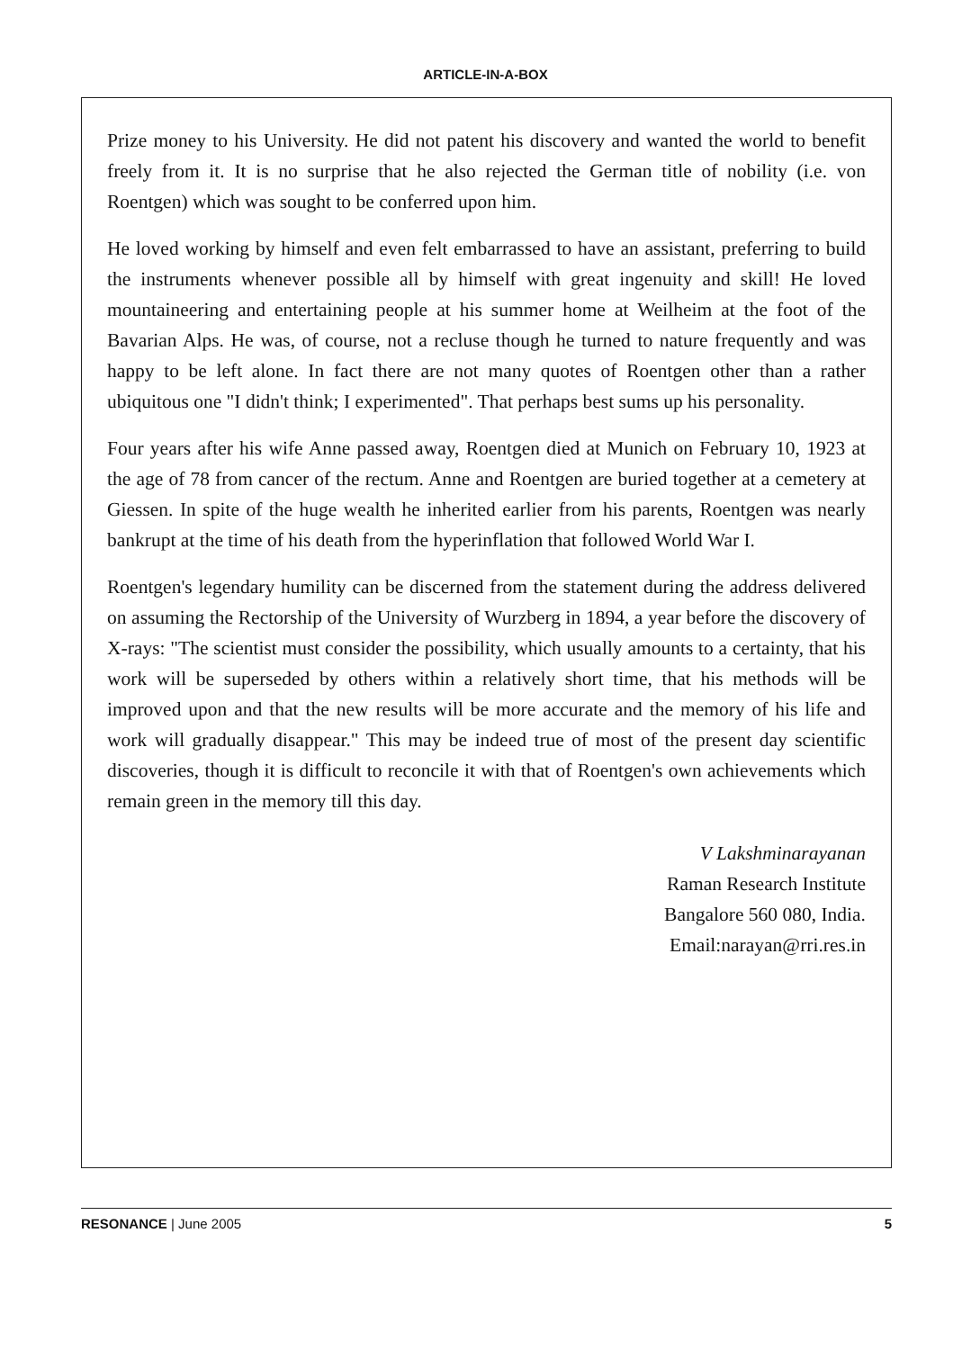ARTICLE-IN-A-BOX
Prize money to his University. He did not patent his discovery and wanted the world to benefit freely from it. It is no surprise that he also rejected the German title of nobility (i.e. von Roentgen) which was sought to be conferred upon him.
He loved working by himself and even felt embarrassed to have an assistant, preferring to build the instruments whenever possible all by himself with great ingenuity and skill! He loved mountaineering and entertaining people at his summer home at Weilheim at the foot of the Bavarian Alps. He was, of course, not a recluse though he turned to nature frequently and was happy to be left alone. In fact there are not many quotes of Roentgen other than a rather ubiquitous one "I didn't think; I experimented". That perhaps best sums up his personality.
Four years after his wife Anne passed away, Roentgen died at Munich on February 10, 1923 at the age of 78 from cancer of the rectum. Anne and Roentgen are buried together at a cemetery at Giessen. In spite of the huge wealth he inherited earlier from his parents, Roentgen was nearly bankrupt at the time of his death from the hyperinflation that followed World War I.
Roentgen's legendary humility can be discerned from the statement during the address delivered on assuming the Rectorship of the University of Wurzberg in 1894, a year before the discovery of X-rays: "The scientist must consider the possibility, which usually amounts to a certainty, that his work will be superseded by others within a relatively short time, that his methods will be improved upon and that the new results will be more accurate and the memory of his life and work will gradually disappear." This may be indeed true of most of the present day scientific discoveries, though it is difficult to reconcile it with that of Roentgen's own achievements which remain green in the memory till this day.
V Lakshminarayanan
Raman Research Institute
Bangalore 560 080, India.
Email:narayan@rri.res.in
RESONANCE | June 2005 5